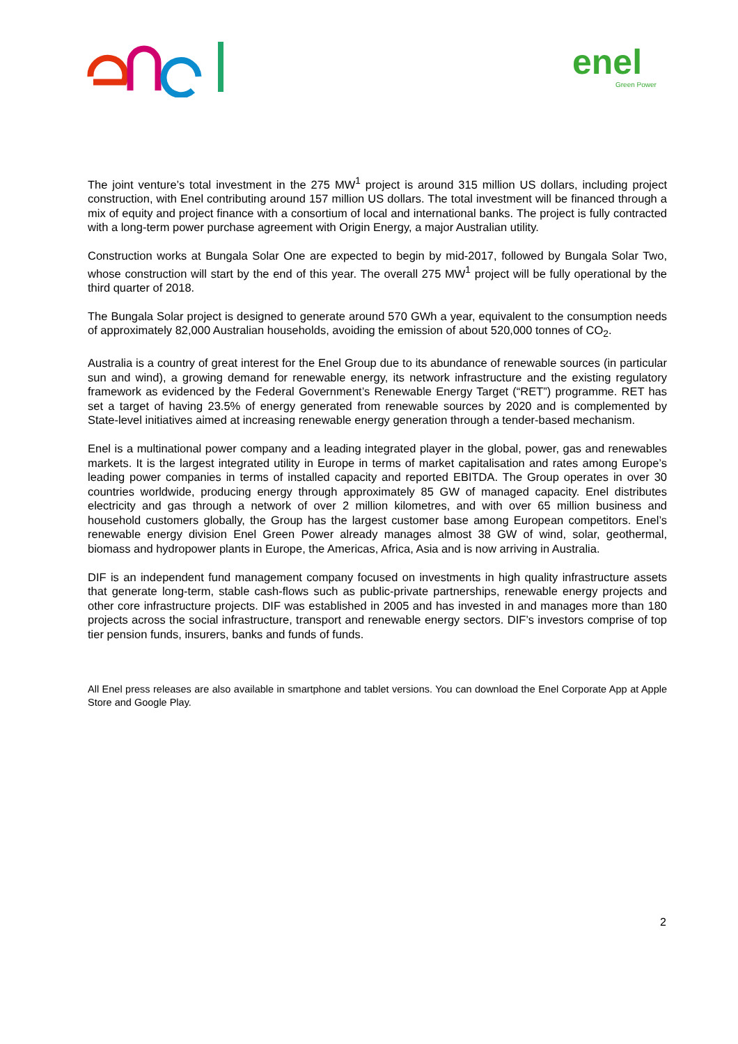enel
Green Power
The joint venture’s total investment in the 275 MW<sup>1</sup> project is around 315 million US dollars, including project construction, with Enel contributing around 157 million US dollars. The total investment will be financed through a mix of equity and project finance with a consortium of local and international banks. The project is fully contracted with a long-term power purchase agreement with Origin Energy, a major Australian utility.
Construction works at Bungala Solar One are expected to begin by mid-2017, followed by Bungala Solar Two, whose construction will start by the end of this year. The overall 275 MW<sup>1</sup> project will be fully operational by the third quarter of 2018.
The Bungala Solar project is designed to generate around 570 GWh a year, equivalent to the consumption needs of approximately 82,000 Australian households, avoiding the emission of about 520,000 tonnes of CO<sub>2</sub>.
Australia is a country of great interest for the Enel Group due to its abundance of renewable sources (in particular sun and wind), a growing demand for renewable energy, its network infrastructure and the existing regulatory framework as evidenced by the Federal Government’s Renewable Energy Target (“RET”) programme. RET has set a target of having 23.5% of energy generated from renewable sources by 2020 and is complemented by State-level initiatives aimed at increasing renewable energy generation through a tender-based mechanism.
Enel is a multinational power company and a leading integrated player in the global, power, gas and renewables markets. It is the largest integrated utility in Europe in terms of market capitalisation and rates among Europe’s leading power companies in terms of installed capacity and reported EBITDA. The Group operates in over 30 countries worldwide, producing energy through approximately 85 GW of managed capacity. Enel distributes electricity and gas through a network of over 2 million kilometres, and with over 65 million business and household customers globally, the Group has the largest customer base among European competitors. Enel’s renewable energy division Enel Green Power already manages almost 38 GW of wind, solar, geothermal, biomass and hydropower plants in Europe, the Americas, Africa, Asia and is now arriving in Australia.
DIF is an independent fund management company focused on investments in high quality infrastructure assets that generate long-term, stable cash-flows such as public-private partnerships, renewable energy projects and other core infrastructure projects. DIF was established in 2005 and has invested in and manages more than 180 projects across the social infrastructure, transport and renewable energy sectors. DIF’s investors comprise of top tier pension funds, insurers, banks and funds of funds.
All Enel press releases are also available in smartphone and tablet versions. You can download the Enel Corporate App at Apple Store and Google Play.
2